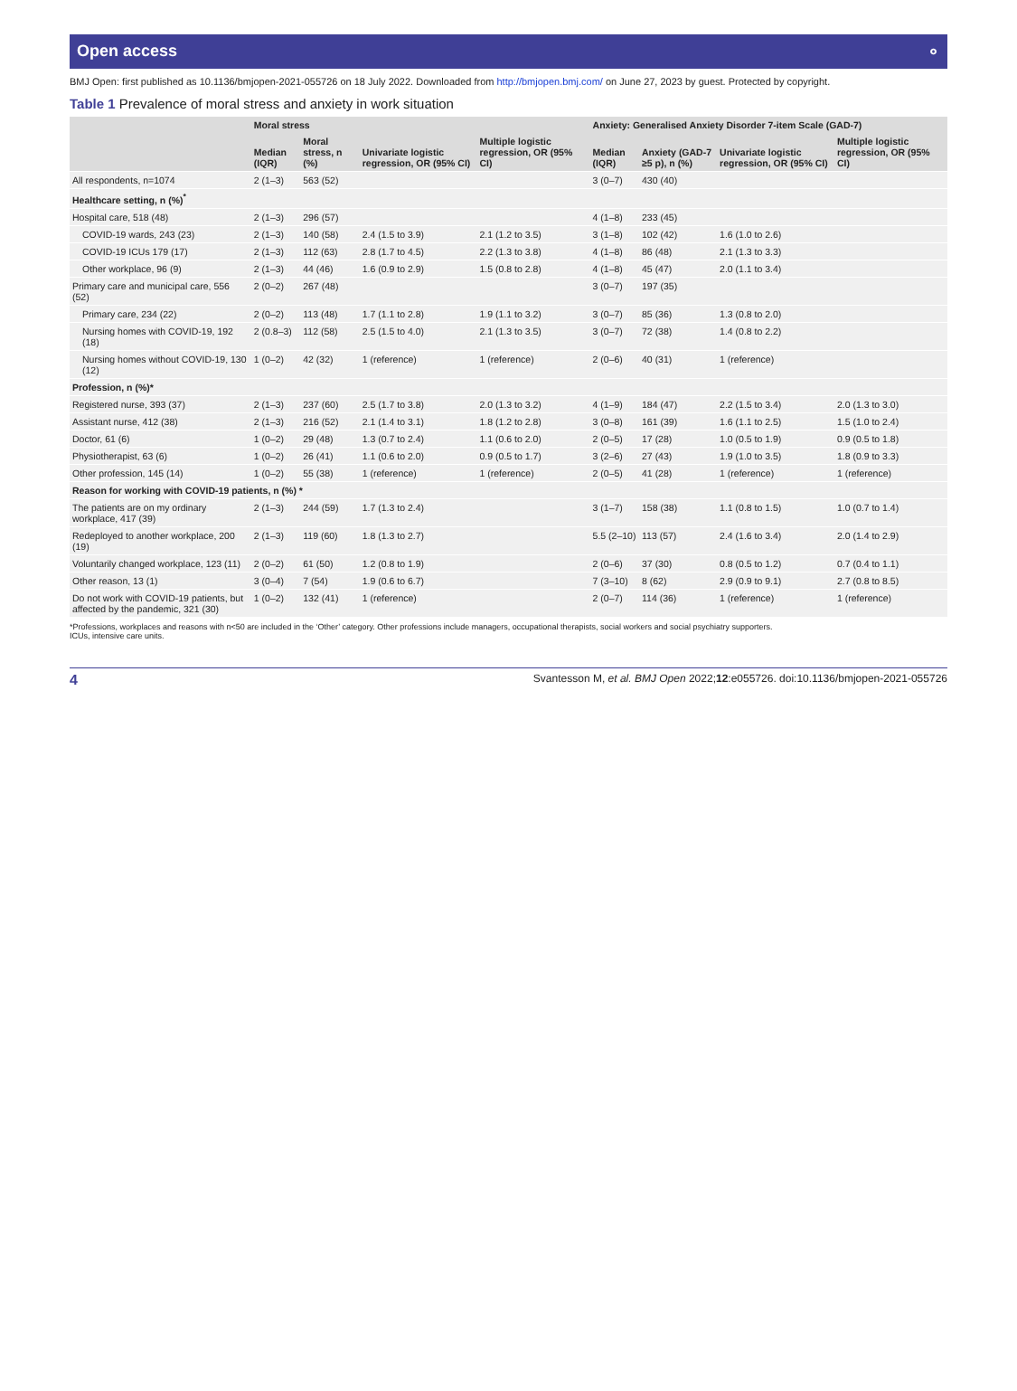Open access ⚬
BMJ Open: first published as 10.1136/bmjopen-2021-055726 on 18 July 2022. Downloaded from http://bmjopen.bmj.com/ on June 27, 2023 by guest. Protected by copyright.
Table 1 Prevalence of moral stress and anxiety in work situation
| | Moral stress | | | | Anxiety: Generalised Anxiety Disorder 7-item Scale (GAD-7) | | | |
| --- | --- | --- | --- | --- | --- | --- | --- | --- |
| | Median (IQR) | Moral stress, n (%) | Univariate logistic regression, OR (95% CI) | Multiple logistic regression, OR (95% CI) | Median (IQR) | Anxiety (GAD-7 ≥5 p), n (%) | Univariate logistic regression, OR (95% CI) | Multiple logistic regression, OR (95% CI) |
| All respondents, n=1074 | 2 (1–3) | 563 (52) | | | 3 (0–7) | 430 (40) | | |
| Healthcare setting, n (%)<sup>*</sup> | | | | | | | | |
| Hospital care, 518 (48) | 2 (1–3) | 296 (57) | | | 4 (1–8) | 233 (45) | | |
| COVID-19 wards, 243 (23) | 2 (1–3) | 140 (58) | 2.4 (1.5 to 3.9) | 2.1 (1.2 to 3.5) | 3 (1–8) | 102 (42) | 1.6 (1.0 to 2.6) | |
| COVID-19 ICUs 179 (17) | 2 (1–3) | 112 (63) | 2.8 (1.7 to 4.5) | 2.2 (1.3 to 3.8) | 4 (1–8) | 86 (48) | 2.1 (1.3 to 3.3) | |
| Other workplace, 96 (9) | 2 (1–3) | 44 (46) | 1.6 (0.9 to 2.9) | 1.5 (0.8 to 2.8) | 4 (1–8) | 45 (47) | 2.0 (1.1 to 3.4) | |
| Primary care and municipal care, 556 (52) | 2 (0–2) | 267 (48) | | | 3 (0–7) | 197 (35) | | |
| Primary care, 234 (22) | 2 (0–2) | 113 (48) | 1.7 (1.1 to 2.8) | 1.9 (1.1 to 3.2) | 3 (0–7) | 85 (36) | 1.3 (0.8 to 2.0) | |
| Nursing homes with COVID-19, 192 (18) | 2 (0.8–3) | 112 (58) | 2.5 (1.5 to 4.0) | 2.1 (1.3 to 3.5) | 3 (0–7) | 72 (38) | 1.4 (0.8 to 2.2) | |
| Nursing homes without COVID-19, 130 (12) | 1 (0–2) | 42 (32) | 1 (reference) | 1 (reference) | 2 (0–6) | 40 (31) | 1 (reference) | |
| Profession, n (%)* | | | | | | | | |
| Registered nurse, 393 (37) | 2 (1–3) | 237 (60) | 2.5 (1.7 to 3.8) | 2.0 (1.3 to 3.2) | 4 (1–9) | 184 (47) | 2.2 (1.5 to 3.4) | 2.0 (1.3 to 3.0) |
| Assistant nurse, 412 (38) | 2 (1–3) | 216 (52) | 2.1 (1.4 to 3.1) | 1.8 (1.2 to 2.8) | 3 (0–8) | 161 (39) | 1.6 (1.1 to 2.5) | 1.5 (1.0 to 2.4) |
| Doctor, 61 (6) | 1 (0–2) | 29 (48) | 1.3 (0.7 to 2.4) | 1.1 (0.6 to 2.0) | 2 (0–5) | 17 (28) | 1.0 (0.5 to 1.9) | 0.9 (0.5 to 1.8) |
| Physiotherapist, 63 (6) | 1 (0–2) | 26 (41) | 1.1 (0.6 to 2.0) | 0.9 (0.5 to 1.7) | 3 (2–6) | 27 (43) | 1.9 (1.0 to 3.5) | 1.8 (0.9 to 3.3) |
| Other profession, 145 (14) | 1 (0–2) | 55 (38) | 1 (reference) | 1 (reference) | 2 (0–5) | 41 (28) | 1 (reference) | 1 (reference) |
| Reason for working with COVID-19 patients, n (%) * | | | | | | | | |
| The patients are on my ordinary workplace, 417 (39) | 2 (1–3) | 244 (59) | 1.7 (1.3 to 2.4) | | 3 (1–7) | 158 (38) | 1.1 (0.8 to 1.5) | 1.0 (0.7 to 1.4) |
| Redeployed to another workplace, 200 (19) | 2 (1–3) | 119 (60) | 1.8 (1.3 to 2.7) | | 5.5 (2–10) | 113 (57) | 2.4 (1.6 to 3.4) | 2.0 (1.4 to 2.9) |
| Voluntarily changed workplace, 123 (11) | 2 (0–2) | 61 (50) | 1.2 (0.8 to 1.9) | | 2 (0–6) | 37 (30) | 0.8 (0.5 to 1.2) | 0.7 (0.4 to 1.1) |
| Other reason, 13 (1) | 3 (0–4) | 7 (54) | 1.9 (0.6 to 6.7) | | 7 (3–10) | 8 (62) | 2.9 (0.9 to 9.1) | 2.7 (0.8 to 8.5) |
| Do not work with COVID-19 patients, but affected by the pandemic, 321 (30) | 1 (0–2) | 132 (41) | 1 (reference) | | 2 (0–7) | 114 (36) | 1 (reference) | 1 (reference) |
*Professions, workplaces and reasons with n<50 are included in the ‘Other’ category. Other professions include managers, occupational therapists, social workers and social psychiatry supporters.
ICUs, intensive care units.
4 Svantesson M, et al. BMJ Open 2022;12:e055726. doi:10.1136/bmjopen-2021-055726